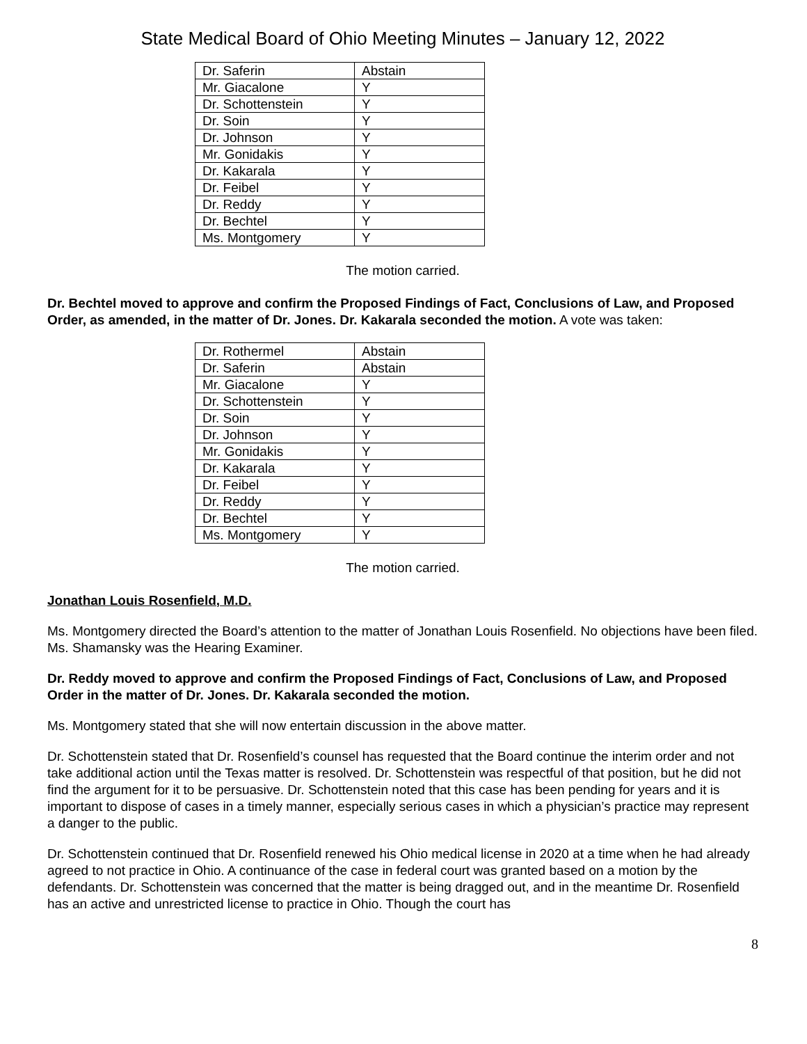State Medical Board of Ohio Meeting Minutes – January 12, 2022
| Dr. Saferin | Abstain |
| Mr. Giacalone | Y |
| Dr. Schottenstein | Y |
| Dr. Soin | Y |
| Dr. Johnson | Y |
| Mr. Gonidakis | Y |
| Dr. Kakarala | Y |
| Dr. Feibel | Y |
| Dr. Reddy | Y |
| Dr. Bechtel | Y |
| Ms. Montgomery | Y |
The motion carried.
Dr. Bechtel moved to approve and confirm the Proposed Findings of Fact, Conclusions of Law, and Proposed Order, as amended, in the matter of Dr. Jones. Dr. Kakarala seconded the motion. A vote was taken:
| Dr. Rothermel | Abstain |
| Dr. Saferin | Abstain |
| Mr. Giacalone | Y |
| Dr. Schottenstein | Y |
| Dr. Soin | Y |
| Dr. Johnson | Y |
| Mr. Gonidakis | Y |
| Dr. Kakarala | Y |
| Dr. Feibel | Y |
| Dr. Reddy | Y |
| Dr. Bechtel | Y |
| Ms. Montgomery | Y |
The motion carried.
Jonathan Louis Rosenfield, M.D.
Ms. Montgomery directed the Board’s attention to the matter of Jonathan Louis Rosenfield. No objections have been filed. Ms. Shamansky was the Hearing Examiner.
Dr. Reddy moved to approve and confirm the Proposed Findings of Fact, Conclusions of Law, and Proposed Order in the matter of Dr. Jones. Dr. Kakarala seconded the motion.
Ms. Montgomery stated that she will now entertain discussion in the above matter.
Dr. Schottenstein stated that Dr. Rosenfield’s counsel has requested that the Board continue the interim order and not take additional action until the Texas matter is resolved. Dr. Schottenstein was respectful of that position, but he did not find the argument for it to be persuasive. Dr. Schottenstein noted that this case has been pending for years and it is important to dispose of cases in a timely manner, especially serious cases in which a physician’s practice may represent a danger to the public.
Dr. Schottenstein continued that Dr. Rosenfield renewed his Ohio medical license in 2020 at a time when he had already agreed to not practice in Ohio. A continuance of the case in federal court was granted based on a motion by the defendants. Dr. Schottenstein was concerned that the matter is being dragged out, and in the meantime Dr. Rosenfield has an active and unrestricted license to practice in Ohio. Though the court has
8